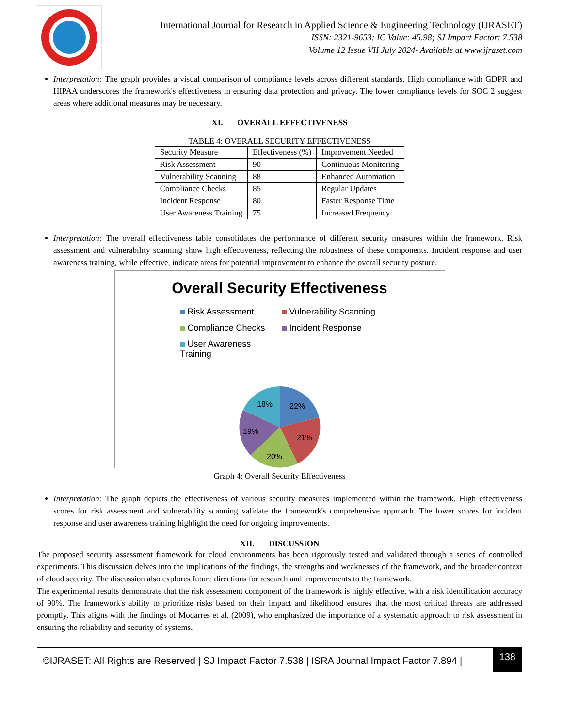International Journal for Research in Applied Science & Engineering Technology (IJRASET)
ISSN: 2321-9653; IC Value: 45.98; SJ Impact Factor: 7.538
Volume 12 Issue VII July 2024- Available at www.ijraset.com
Interpretation: The graph provides a visual comparison of compliance levels across different standards. High compliance with GDPR and HIPAA underscores the framework's effectiveness in ensuring data protection and privacy. The lower compliance levels for SOC 2 suggest areas where additional measures may be necessary.
XI. OVERALL EFFECTIVENESS
TABLE 4: OVERALL SECURITY EFFECTIVENESS
| Security Measure | Effectiveness (%) | Improvement Needed |
| Risk Assessment | 90 | Continuous Monitoring |
| Vulnerability Scanning | 88 | Enhanced Automation |
| Compliance Checks | 85 | Regular Updates |
| Incident Response | 80 | Faster Response Time |
| User Awareness Training | 75 | Increased Frequency |
Interpretation: The overall effectiveness table consolidates the performance of different security measures within the framework. Risk assessment and vulnerability scanning show high effectiveness, reflecting the robustness of these components. Incident response and user awareness training, while effective, indicate areas for potential improvement to enhance the overall security posture.
Overall Security Effectiveness
Risk Assessment
Vulnerability Scanning
Compliance Checks
Incident Response
User Awareness Training
22%
21%
20%
19%
18%
Graph 4: Overall Security Effectiveness
Interpretation: The graph depicts the effectiveness of various security measures implemented within the framework. High effectiveness scores for risk assessment and vulnerability scanning validate the framework's comprehensive approach. The lower scores for incident response and user awareness training highlight the need for ongoing improvements.
XII. DISCUSSION
The proposed security assessment framework for cloud environments has been rigorously tested and validated through a series of controlled experiments. This discussion delves into the implications of the findings, the strengths and weaknesses of the framework, and the broader context of cloud security. The discussion also explores future directions for research and improvements to the framework.
The experimental results demonstrate that the risk assessment component of the framework is highly effective, with a risk identification accuracy of 90%. The framework's ability to prioritize risks based on their impact and likelihood ensures that the most critical threats are addressed promptly. This aligns with the findings of Modarres et al. (2009), who emphasized the importance of a systematic approach to risk assessment in ensuring the reliability and security of systems.
©IJRASET: All Rights are Reserved | SJ Impact Factor 7.538 | ISRA Journal Impact Factor 7.894 | 138